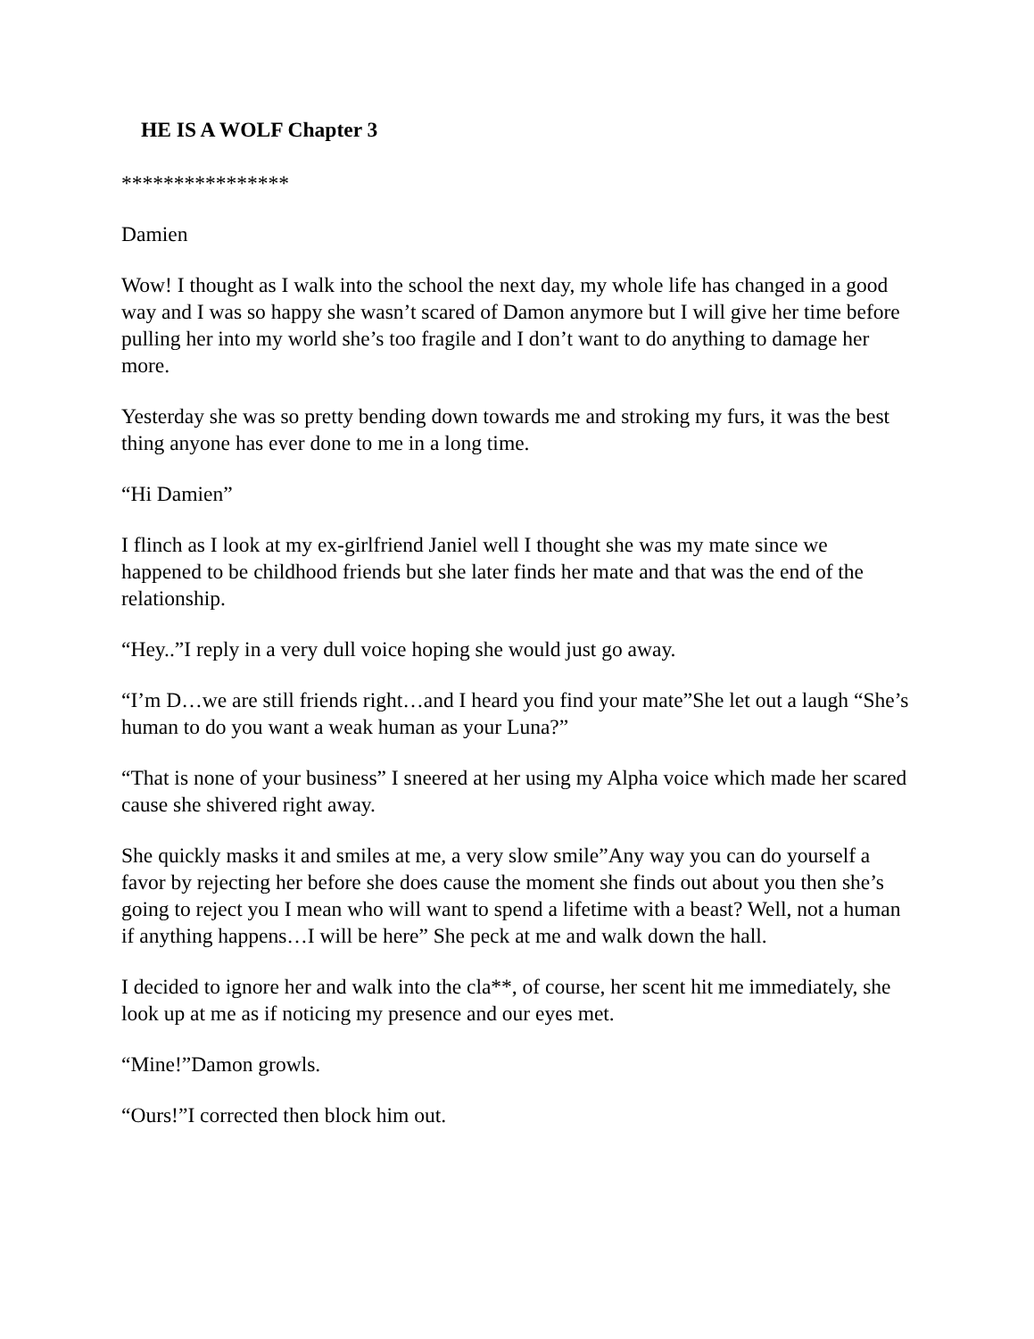HE IS A WOLF Chapter 3
****************
Damien
Wow! I thought as I walk into the school the next day, my whole life has changed in a good way and I was so happy she wasn’t scared of Damon anymore but I will give her time before pulling her into my world she’s too fragile and I don’t want to do anything to damage her more.
Yesterday she was so pretty bending down towards me and stroking my furs, it was the best thing anyone has ever done to me in a long time.
“Hi Damien”
I flinch as I look at my ex-girlfriend Janiel well I thought she was my mate since we happened to be childhood friends but she later finds her mate and that was the end of the relationship.
“Hey..”I reply in a very dull voice hoping she would just go away.
“I’m D…we are still friends right…and I heard you find your mate”She let out a laugh “She’s human to do you want a weak human as your Luna?”
“That is none of your business” I sneered at her using my Alpha voice which made her scared cause she shivered right away.
She quickly masks it and smiles at me, a very slow smile”Any way you can do yourself a favor by rejecting her before she does cause the moment she finds out about you then she’s going to reject you I mean who will want to spend a lifetime with a beast? Well, not a human if anything happens…I will be here” She peck at me and walk down the hall.
I decided to ignore her and walk into the cla**, of course, her scent hit me immediately, she look up at me as if noticing my presence and our eyes met.
“Mine!”Damon growls.
“Ours!”I corrected then block him out.